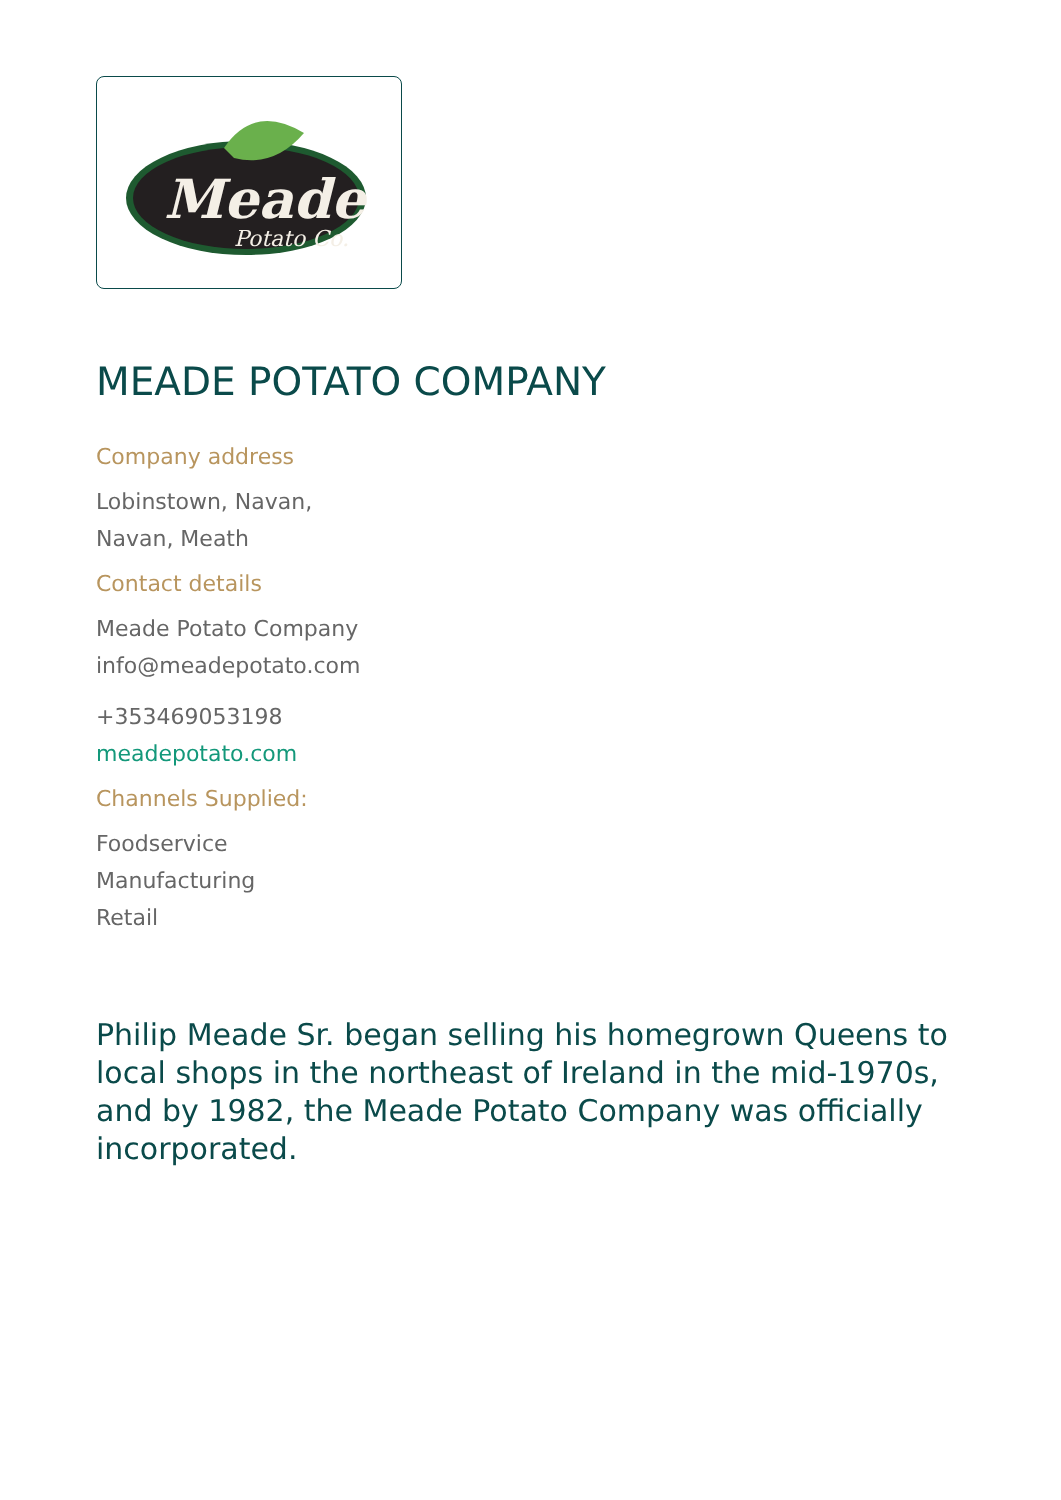Meade
Potato Co.
MEADE POTATO COMPANY
Company address
Lobinstown, Navan,
Navan, Meath
Contact details
Meade Potato Company
info@meadepotato.com
+353469053198
meadepotato.com
Channels Supplied:
Foodservice
Manufacturing
Retail
Philip Meade Sr. began selling his homegrown Queens to local shops in the northeast of Ireland in the mid-1970s, and by 1982, the Meade Potato Company was officially incorporated.